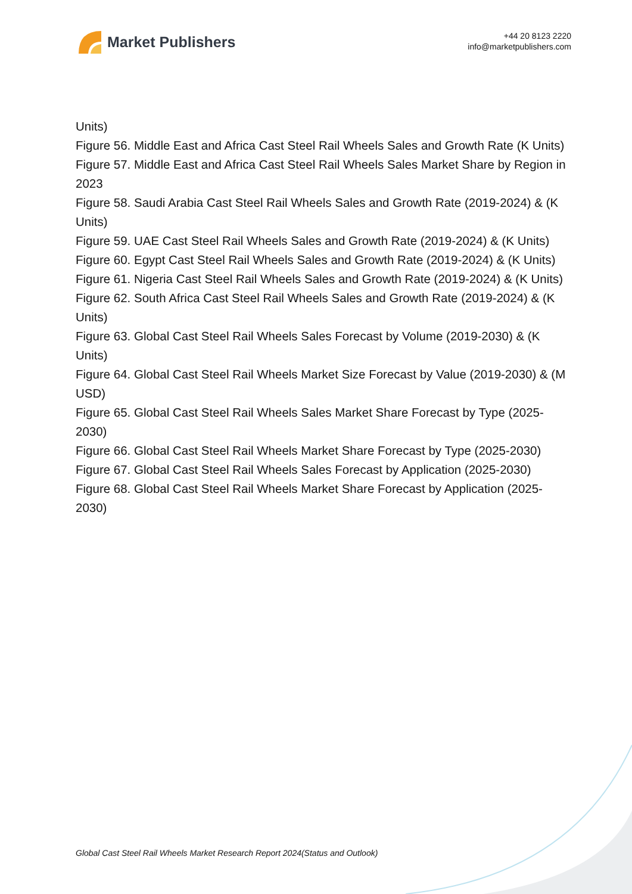Market Publishers
+44 20 8123 2220
info@marketpublishers.com
Units)
Figure 56. Middle East and Africa Cast Steel Rail Wheels Sales and Growth Rate (K Units)
Figure 57. Middle East and Africa Cast Steel Rail Wheels Sales Market Share by Region in 2023
Figure 58. Saudi Arabia Cast Steel Rail Wheels Sales and Growth Rate (2019-2024) & (K Units)
Figure 59. UAE Cast Steel Rail Wheels Sales and Growth Rate (2019-2024) & (K Units)
Figure 60. Egypt Cast Steel Rail Wheels Sales and Growth Rate (2019-2024) & (K Units)
Figure 61. Nigeria Cast Steel Rail Wheels Sales and Growth Rate (2019-2024) & (K Units)
Figure 62. South Africa Cast Steel Rail Wheels Sales and Growth Rate (2019-2024) & (K Units)
Figure 63. Global Cast Steel Rail Wheels Sales Forecast by Volume (2019-2030) & (K Units)
Figure 64. Global Cast Steel Rail Wheels Market Size Forecast by Value (2019-2030) & (M USD)
Figure 65. Global Cast Steel Rail Wheels Sales Market Share Forecast by Type (2025-2030)
Figure 66. Global Cast Steel Rail Wheels Market Share Forecast by Type (2025-2030)
Figure 67. Global Cast Steel Rail Wheels Sales Forecast by Application (2025-2030)
Figure 68. Global Cast Steel Rail Wheels Market Share Forecast by Application (2025-2030)
Global Cast Steel Rail Wheels Market Research Report 2024(Status and Outlook)